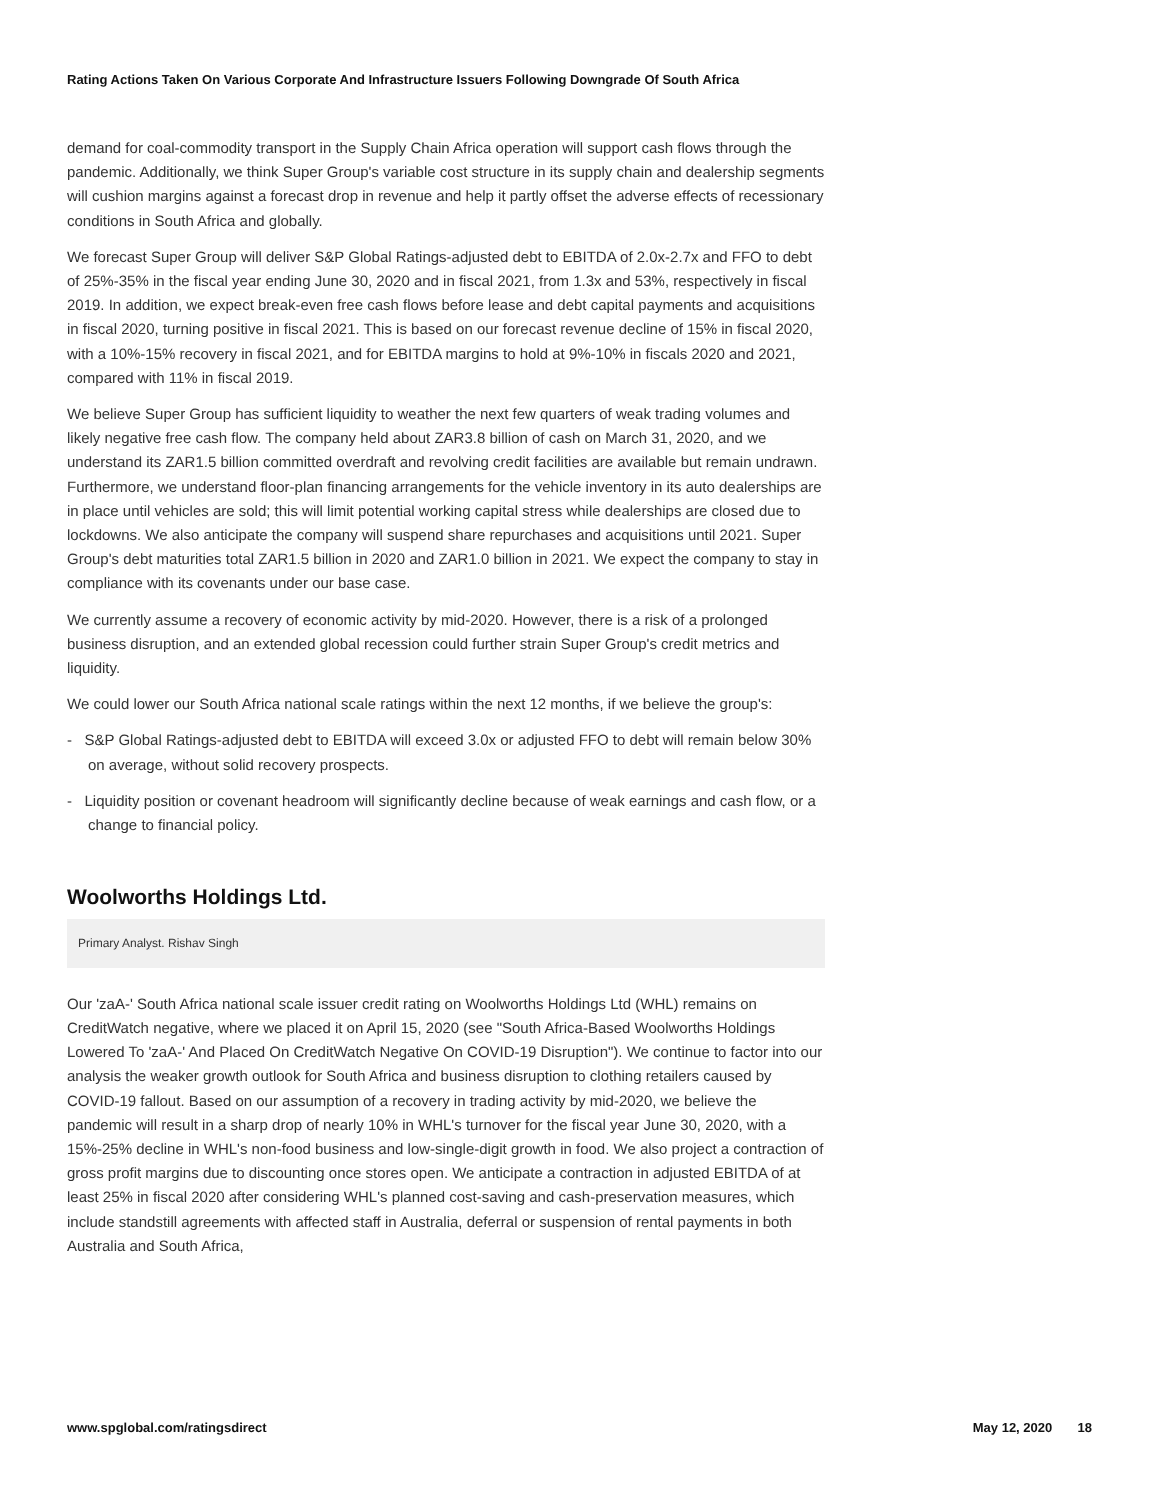Rating Actions Taken On Various Corporate And Infrastructure Issuers Following Downgrade Of South Africa
demand for coal-commodity transport in the Supply Chain Africa operation will support cash flows through the pandemic. Additionally, we think Super Group's variable cost structure in its supply chain and dealership segments will cushion margins against a forecast drop in revenue and help it partly offset the adverse effects of recessionary conditions in South Africa and globally.
We forecast Super Group will deliver S&P Global Ratings-adjusted debt to EBITDA of 2.0x-2.7x and FFO to debt of 25%-35% in the fiscal year ending June 30, 2020 and in fiscal 2021, from 1.3x and 53%, respectively in fiscal 2019. In addition, we expect break-even free cash flows before lease and debt capital payments and acquisitions in fiscal 2020, turning positive in fiscal 2021. This is based on our forecast revenue decline of 15% in fiscal 2020, with a 10%-15% recovery in fiscal 2021, and for EBITDA margins to hold at 9%-10% in fiscals 2020 and 2021, compared with 11% in fiscal 2019.
We believe Super Group has sufficient liquidity to weather the next few quarters of weak trading volumes and likely negative free cash flow. The company held about ZAR3.8 billion of cash on March 31, 2020, and we understand its ZAR1.5 billion committed overdraft and revolving credit facilities are available but remain undrawn. Furthermore, we understand floor-plan financing arrangements for the vehicle inventory in its auto dealerships are in place until vehicles are sold; this will limit potential working capital stress while dealerships are closed due to lockdowns. We also anticipate the company will suspend share repurchases and acquisitions until 2021. Super Group's debt maturities total ZAR1.5 billion in 2020 and ZAR1.0 billion in 2021. We expect the company to stay in compliance with its covenants under our base case.
We currently assume a recovery of economic activity by mid-2020. However, there is a risk of a prolonged business disruption, and an extended global recession could further strain Super Group's credit metrics and liquidity.
We could lower our South Africa national scale ratings within the next 12 months, if we believe the group's:
- S&P Global Ratings-adjusted debt to EBITDA will exceed 3.0x or adjusted FFO to debt will remain below 30% on average, without solid recovery prospects.
- Liquidity position or covenant headroom will significantly decline because of weak earnings and cash flow, or a change to financial policy.
Woolworths Holdings Ltd.
Primary Analyst. Rishav Singh
Our 'zaA-' South Africa national scale issuer credit rating on Woolworths Holdings Ltd (WHL) remains on CreditWatch negative, where we placed it on April 15, 2020 (see "South Africa-Based Woolworths Holdings Lowered To 'zaA-' And Placed On CreditWatch Negative On COVID-19 Disruption"). We continue to factor into our analysis the weaker growth outlook for South Africa and business disruption to clothing retailers caused by COVID-19 fallout. Based on our assumption of a recovery in trading activity by mid-2020, we believe the pandemic will result in a sharp drop of nearly 10% in WHL's turnover for the fiscal year June 30, 2020, with a 15%-25% decline in WHL's non-food business and low-single-digit growth in food. We also project a contraction of gross profit margins due to discounting once stores open. We anticipate a contraction in adjusted EBITDA of at least 25% in fiscal 2020 after considering WHL's planned cost-saving and cash-preservation measures, which include standstill agreements with affected staff in Australia, deferral or suspension of rental payments in both Australia and South Africa,
www.spglobal.com/ratingsdirect May 12, 2020 18